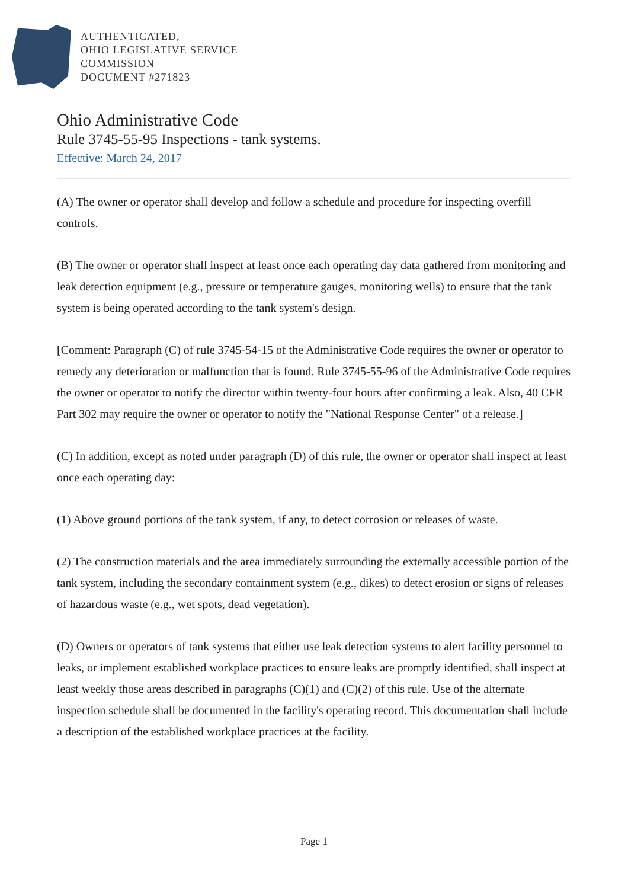AUTHENTICATED,
OHIO LEGISLATIVE SERVICE
COMMISSION
DOCUMENT #271823
Ohio Administrative Code
Rule 3745-55-95 Inspections - tank systems.
Effective: March 24, 2017
(A) The owner or operator shall develop and follow a schedule and procedure for inspecting overfill controls.
(B) The owner or operator shall inspect at least once each operating day data gathered from monitoring and leak detection equipment (e.g., pressure or temperature gauges, monitoring wells) to ensure that the tank system is being operated according to the tank system's design.
[Comment: Paragraph (C) of rule 3745-54-15 of the Administrative Code requires the owner or operator to remedy any deterioration or malfunction that is found. Rule 3745-55-96 of the Administrative Code requires the owner or operator to notify the director within twenty-four hours after confirming a leak. Also, 40 CFR Part 302 may require the owner or operator to notify the "National Response Center" of a release.]
(C) In addition, except as noted under paragraph (D) of this rule, the owner or operator shall inspect at least once each operating day:
(1) Above ground portions of the tank system, if any, to detect corrosion or releases of waste.
(2) The construction materials and the area immediately surrounding the externally accessible portion of the tank system, including the secondary containment system (e.g., dikes) to detect erosion or signs of releases of hazardous waste (e.g., wet spots, dead vegetation).
(D) Owners or operators of tank systems that either use leak detection systems to alert facility personnel to leaks, or implement established workplace practices to ensure leaks are promptly identified, shall inspect at least weekly those areas described in paragraphs (C)(1) and (C)(2) of this rule. Use of the alternate inspection schedule shall be documented in the facility's operating record. This documentation shall include a description of the established workplace practices at the facility.
Page 1